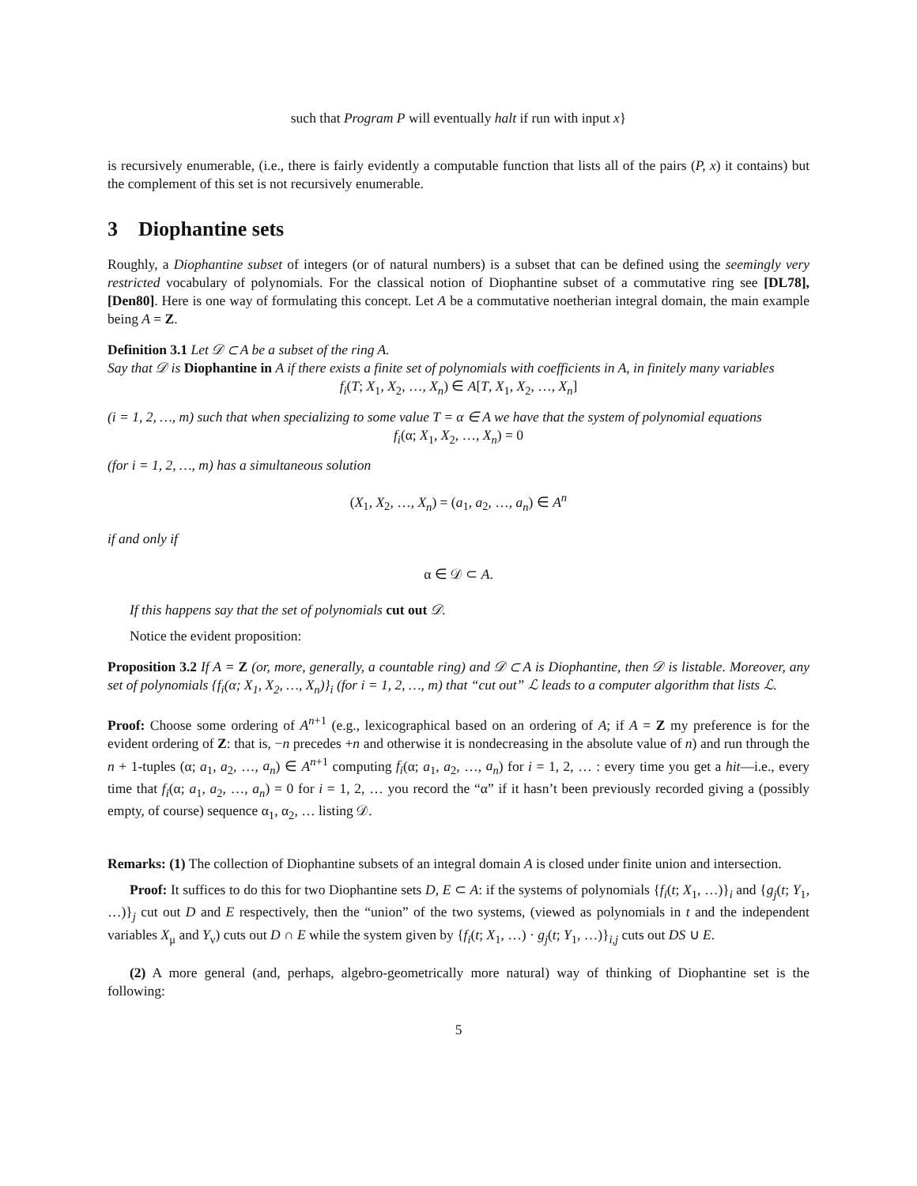such that Program P will eventually halt if run with input x}
is recursively enumerable, (i.e., there is fairly evidently a computable function that lists all of the pairs (P, x) it contains) but the complement of this set is not recursively enumerable.
3 Diophantine sets
Roughly, a Diophantine subset of integers (or of natural numbers) is a subset that can be defined using the seemingly very restricted vocabulary of polynomials. For the classical notion of Diophantine subset of a commutative ring see [DL78], [Den80]. Here is one way of formulating this concept. Let A be a commutative noetherian integral domain, the main example being A = Z.
Definition 3.1 Let 𝒟 ⊂ A be a subset of the ring A.
Say that 𝒟 is Diophantine in A if there exists a finite set of polynomials with coefficients in A, in finitely many variables
f<sub>i</sub>(T; X<sub>1</sub>, X<sub>2</sub>, …, X<sub>n</sub>) ∈ A[T, X<sub>1</sub>, X<sub>2</sub>, …, X<sub>n</sub>]
(i = 1, 2, …, m) such that when specializing to some value T = α ∈ A we have that the system of polynomial equations
f<sub>i</sub>(α; X<sub>1</sub>, X<sub>2</sub>, …, X<sub>n</sub>) = 0
(for i = 1, 2, …, m) has a simultaneous solution
(X<sub>1</sub>, X<sub>2</sub>, …, X<sub>n</sub>) = (a<sub>1</sub>, a<sub>2</sub>, …, a<sub>n</sub>) ∈ A<sup>n</sup>
if and only if
α ∈ 𝒟 ⊂ A.
If this happens say that the set of polynomials cut out 𝒟.
Notice the evident proposition:
Proposition 3.2 If A = Z (or, more, generally, a countable ring) and 𝒟 ⊂ A is Diophantine, then 𝒟 is listable. Moreover, any set of polynomials {f<sub>i</sub>(α; X<sub>1</sub>, X<sub>2</sub>, …, X<sub>n</sub>)}<sub>i</sub> (for i = 1, 2, …, m) that “cut out” ℒ leads to a computer algorithm that lists ℒ.
Proof: Choose some ordering of A<sup>n+1</sup> (e.g., lexicographical based on an ordering of A; if A = Z my preference is for the evident ordering of Z: that is, −n precedes +n and otherwise it is nondecreasing in the absolute value of n) and run through the n + 1-tuples (α; a<sub>1</sub>, a<sub>2</sub>, …, a<sub>n</sub>) ∈ A<sup>n+1</sup> computing f<sub>i</sub>(α; a<sub>1</sub>, a<sub>2</sub>, …, a<sub>n</sub>) for i = 1, 2, … : every time you get a hit—i.e., every time that f<sub>i</sub>(α; a<sub>1</sub>, a<sub>2</sub>, …, a<sub>n</sub>) = 0 for i = 1, 2, … you record the “α” if it hasn’t been previously recorded giving a (possibly empty, of course) sequence α<sub>1</sub>, α<sub>2</sub>, … listing 𝒟.
Remarks: (1) The collection of Diophantine subsets of an integral domain A is closed under finite union and intersection.
Proof: It suffices to do this for two Diophantine sets D, E ⊂ A: if the systems of polynomials {f<sub>i</sub>(t; X<sub>1</sub>, …)}<sub>i</sub> and {g<sub>j</sub>(t; Y<sub>1</sub>, …)}<sub>j</sub> cut out D and E respectively, then the “union” of the two systems, (viewed as polynomials in t and the independent variables X<sub>μ</sub> and Y<sub>ν</sub>) cuts out D ∩ E while the system given by {f<sub>i</sub>(t; X<sub>1</sub>, …) · g<sub>j</sub>(t; Y<sub>1</sub>, …)}<sub>i,j</sub> cuts out DS ∪ E.
(2) A more general (and, perhaps, algebro-geometrically more natural) way of thinking of Diophantine set is the following:
5